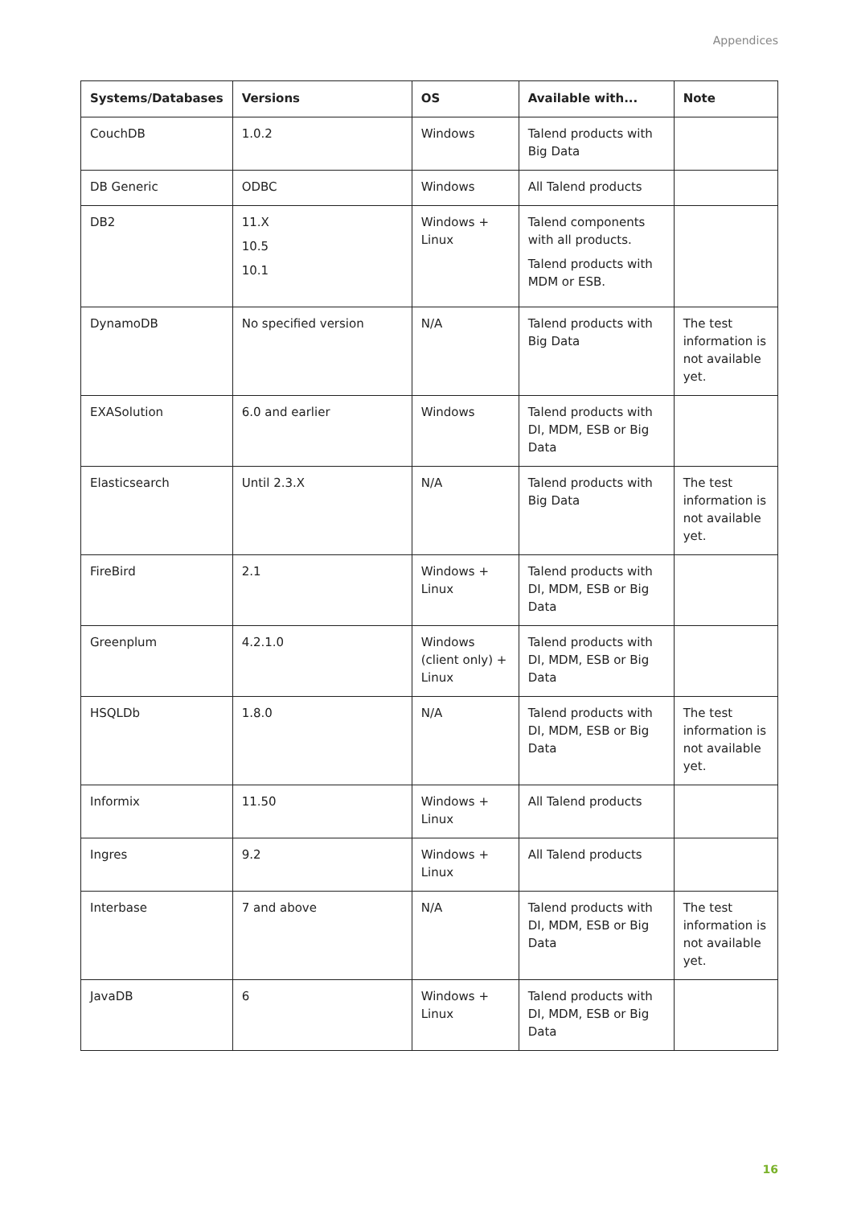Appendices
| Systems/Databases | Versions | OS | Available with... | Note |
| --- | --- | --- | --- | --- |
| CouchDB | 1.0.2 | Windows | Talend products with Big Data | |
| DB Generic | ODBC | Windows | All Talend products | |
| DB2 | 11.X 10.5 10.1 | Windows + Linux | Talend components with all products. Talend products with MDM or ESB. | |
| DynamoDB | No specified version | N/A | Talend products with Big Data | The test information is not available yet. |
| EXASolution | 6.0 and earlier | Windows | Talend products with DI, MDM, ESB or Big Data | |
| Elasticsearch | Until 2.3.X | N/A | Talend products with Big Data | The test information is not available yet. |
| FireBird | 2.1 | Windows + Linux | Talend products with DI, MDM, ESB or Big Data | |
| Greenplum | 4.2.1.0 | Windows (client only) + Linux | Talend products with DI, MDM, ESB or Big Data | |
| HSQLDb | 1.8.0 | N/A | Talend products with DI, MDM, ESB or Big Data | The test information is not available yet. |
| Informix | 11.50 | Windows + Linux | All Talend products | |
| Ingres | 9.2 | Windows + Linux | All Talend products | |
| Interbase | 7 and above | N/A | Talend products with DI, MDM, ESB or Big Data | The test information is not available yet. |
| JavaDB | 6 | Windows + Linux | Talend products with DI, MDM, ESB or Big Data | |
16